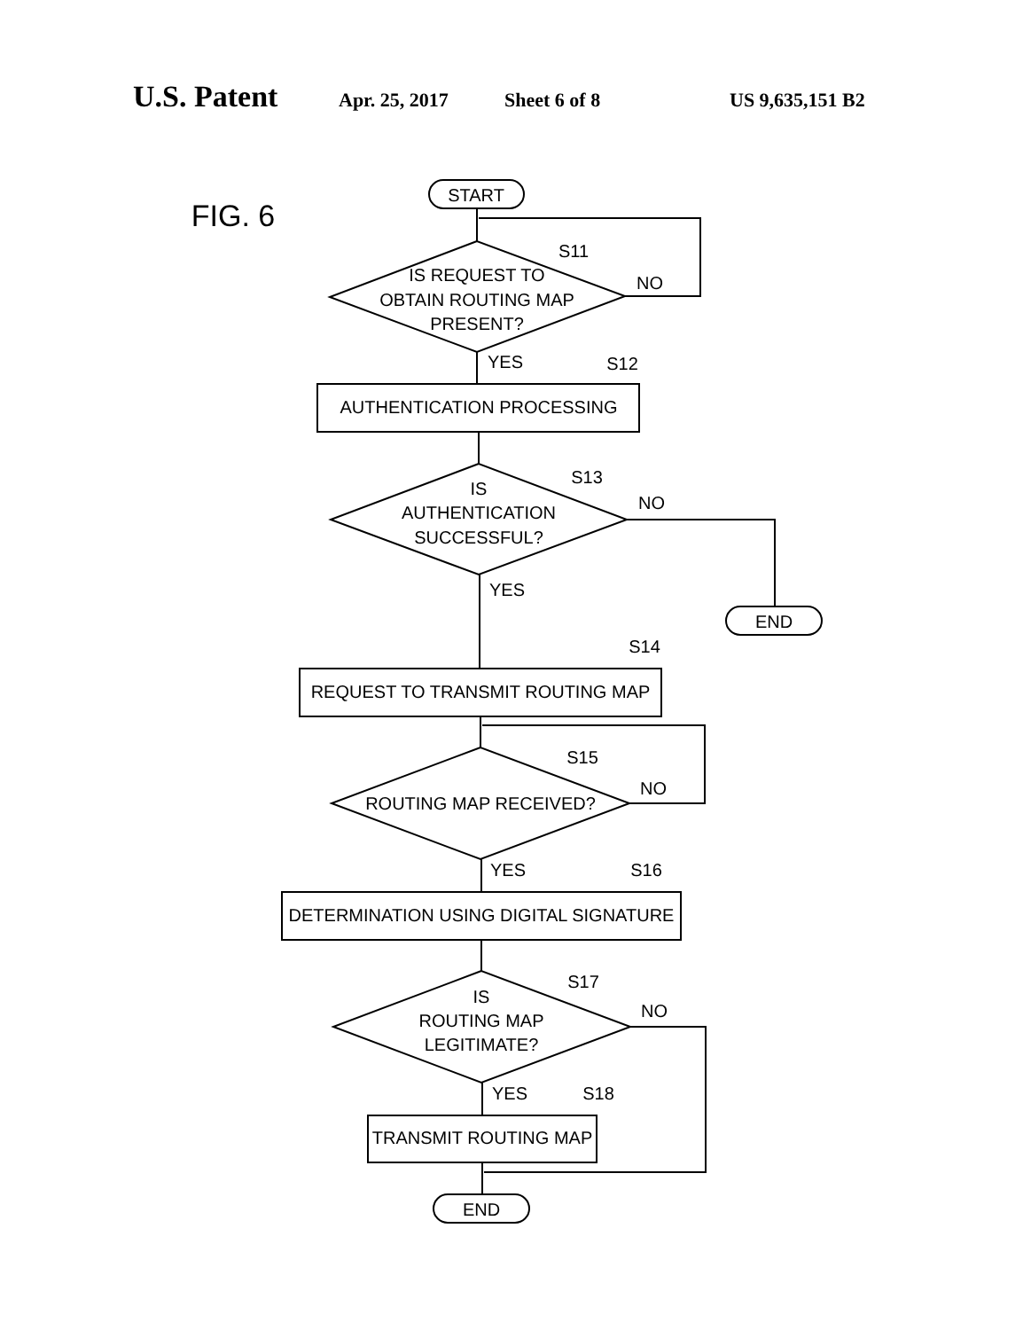U.S. Patent Apr. 25, 2017 Sheet 6 of 8 US 9,635,151 B2
FIG. 6
START
IS REQUEST TO
OBTAIN ROUTING MAP
PRESENT?
S11
NO
YES
S12
AUTHENTICATION PROCESSING
IS
AUTHENTICATION
SUCCESSFUL?
S13
NO
END
YES
S14
REQUEST TO TRANSMIT ROUTING MAP
ROUTING MAP RECEIVED?
S15
NO
YES
S16
DETERMINATION USING DIGITAL SIGNATURE
IS
ROUTING MAP
LEGITIMATE?
S17
NO
YES
S18
TRANSMIT ROUTING MAP
END